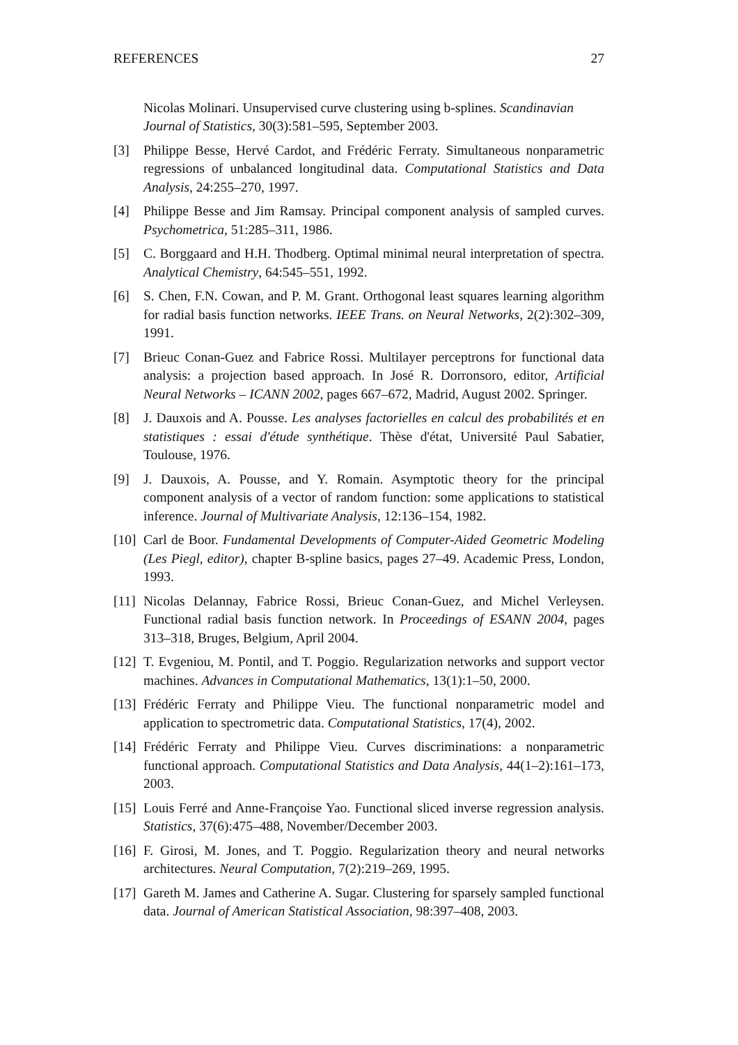REFERENCES 27
Nicolas Molinari. Unsupervised curve clustering using b-splines. Scandinavian Journal of Statistics, 30(3):581–595, September 2003.
[3] Philippe Besse, Hervé Cardot, and Frédéric Ferraty. Simultaneous nonparametric regressions of unbalanced longitudinal data. Computational Statistics and Data Analysis, 24:255–270, 1997.
[4] Philippe Besse and Jim Ramsay. Principal component analysis of sampled curves. Psychometrica, 51:285–311, 1986.
[5] C. Borggaard and H.H. Thodberg. Optimal minimal neural interpretation of spectra. Analytical Chemistry, 64:545–551, 1992.
[6] S. Chen, F.N. Cowan, and P. M. Grant. Orthogonal least squares learning algorithm for radial basis function networks. IEEE Trans. on Neural Networks, 2(2):302–309, 1991.
[7] Brieuc Conan-Guez and Fabrice Rossi. Multilayer perceptrons for functional data analysis: a projection based approach. In José R. Dorronsoro, editor, Artificial Neural Networks – ICANN 2002, pages 667–672, Madrid, August 2002. Springer.
[8] J. Dauxois and A. Pousse. Les analyses factorielles en calcul des probabilités et en statistiques : essai d'étude synthétique. Thèse d'état, Université Paul Sabatier, Toulouse, 1976.
[9] J. Dauxois, A. Pousse, and Y. Romain. Asymptotic theory for the principal component analysis of a vector of random function: some applications to statistical inference. Journal of Multivariate Analysis, 12:136–154, 1982.
[10] Carl de Boor. Fundamental Developments of Computer-Aided Geometric Modeling (Les Piegl, editor), chapter B-spline basics, pages 27–49. Academic Press, London, 1993.
[11] Nicolas Delannay, Fabrice Rossi, Brieuc Conan-Guez, and Michel Verleysen. Functional radial basis function network. In Proceedings of ESANN 2004, pages 313–318, Bruges, Belgium, April 2004.
[12] T. Evgeniou, M. Pontil, and T. Poggio. Regularization networks and support vector machines. Advances in Computational Mathematics, 13(1):1–50, 2000.
[13] Frédéric Ferraty and Philippe Vieu. The functional nonparametric model and application to spectrometric data. Computational Statistics, 17(4), 2002.
[14] Frédéric Ferraty and Philippe Vieu. Curves discriminations: a nonparametric functional approach. Computational Statistics and Data Analysis, 44(1–2):161–173, 2003.
[15] Louis Ferré and Anne-Françoise Yao. Functional sliced inverse regression analysis. Statistics, 37(6):475–488, November/December 2003.
[16] F. Girosi, M. Jones, and T. Poggio. Regularization theory and neural networks architectures. Neural Computation, 7(2):219–269, 1995.
[17] Gareth M. James and Catherine A. Sugar. Clustering for sparsely sampled functional data. Journal of American Statistical Association, 98:397–408, 2003.